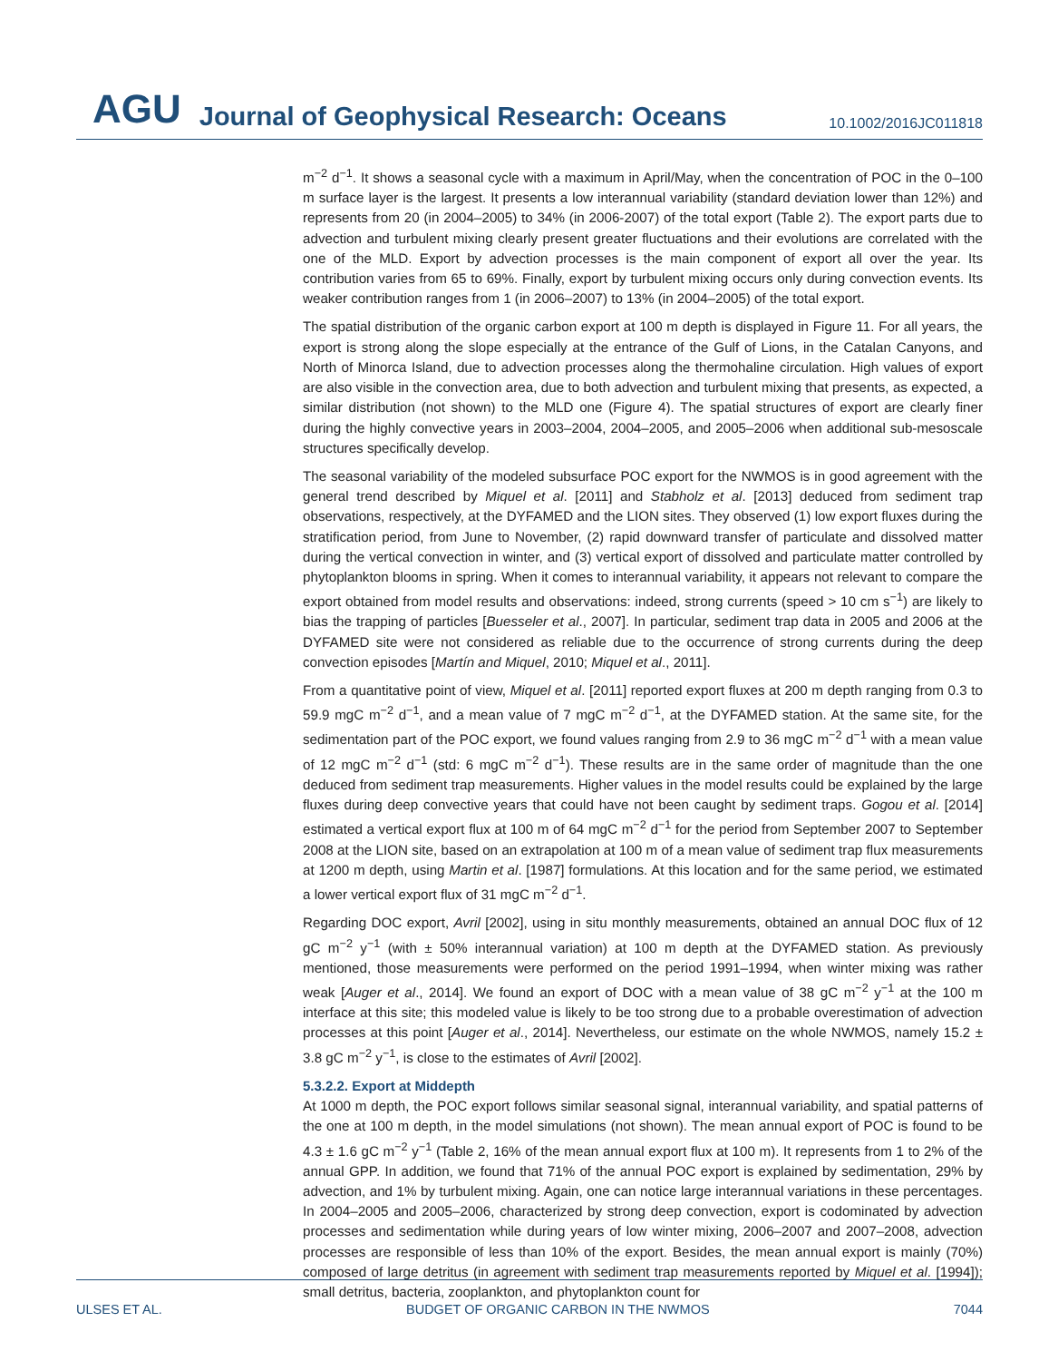AGU Journal of Geophysical Research: Oceans 10.1002/2016JC011818
m<sup>−2</sup> d<sup>−1</sup>. It shows a seasonal cycle with a maximum in April/May, when the concentration of POC in the 0–100 m surface layer is the largest. It presents a low interannual variability (standard deviation lower than 12%) and represents from 20 (in 2004–2005) to 34% (in 2006-2007) of the total export (Table 2). The export parts due to advection and turbulent mixing clearly present greater fluctuations and their evolutions are correlated with the one of the MLD. Export by advection processes is the main component of export all over the year. Its contribution varies from 65 to 69%. Finally, export by turbulent mixing occurs only during convection events. Its weaker contribution ranges from 1 (in 2006–2007) to 13% (in 2004–2005) of the total export.
The spatial distribution of the organic carbon export at 100 m depth is displayed in Figure 11. For all years, the export is strong along the slope especially at the entrance of the Gulf of Lions, in the Catalan Canyons, and North of Minorca Island, due to advection processes along the thermohaline circulation. High values of export are also visible in the convection area, due to both advection and turbulent mixing that presents, as expected, a similar distribution (not shown) to the MLD one (Figure 4). The spatial structures of export are clearly finer during the highly convective years in 2003–2004, 2004–2005, and 2005–2006 when additional sub-mesoscale structures specifically develop.
The seasonal variability of the modeled subsurface POC export for the NWMOS is in good agreement with the general trend described by Miquel et al. [2011] and Stabholz et al. [2013] deduced from sediment trap observations, respectively, at the DYFAMED and the LION sites. They observed (1) low export fluxes during the stratification period, from June to November, (2) rapid downward transfer of particulate and dissolved matter during the vertical convection in winter, and (3) vertical export of dissolved and particulate matter controlled by phytoplankton blooms in spring. When it comes to interannual variability, it appears not relevant to compare the export obtained from model results and observations: indeed, strong currents (speed > 10 cm s<sup>−1</sup>) are likely to bias the trapping of particles [Buesseler et al., 2007]. In particular, sediment trap data in 2005 and 2006 at the DYFAMED site were not considered as reliable due to the occurrence of strong currents during the deep convection episodes [Martín and Miquel, 2010; Miquel et al., 2011].
From a quantitative point of view, Miquel et al. [2011] reported export fluxes at 200 m depth ranging from 0.3 to 59.9 mgC m<sup>−2</sup> d<sup>−1</sup>, and a mean value of 7 mgC m<sup>−2</sup> d<sup>−1</sup>, at the DYFAMED station. At the same site, for the sedimentation part of the POC export, we found values ranging from 2.9 to 36 mgC m<sup>−2</sup> d<sup>−1</sup> with a mean value of 12 mgC m<sup>−2</sup> d<sup>−1</sup> (std: 6 mgC m<sup>−2</sup> d<sup>−1</sup>). These results are in the same order of magnitude than the one deduced from sediment trap measurements. Higher values in the model results could be explained by the large fluxes during deep convective years that could have not been caught by sediment traps. Gogou et al. [2014] estimated a vertical export flux at 100 m of 64 mgC m<sup>−2</sup> d<sup>−1</sup> for the period from September 2007 to September 2008 at the LION site, based on an extrapolation at 100 m of a mean value of sediment trap flux measurements at 1200 m depth, using Martin et al. [1987] formulations. At this location and for the same period, we estimated a lower vertical export flux of 31 mgC m<sup>−2</sup> d<sup>−1</sup>.
Regarding DOC export, Avril [2002], using in situ monthly measurements, obtained an annual DOC flux of 12 gC m<sup>−2</sup> y<sup>−1</sup> (with ± 50% interannual variation) at 100 m depth at the DYFAMED station. As previously mentioned, those measurements were performed on the period 1991–1994, when winter mixing was rather weak [Auger et al., 2014]. We found an export of DOC with a mean value of 38 gC m<sup>−2</sup> y<sup>−1</sup> at the 100 m interface at this site; this modeled value is likely to be too strong due to a probable overestimation of advection processes at this point [Auger et al., 2014]. Nevertheless, our estimate on the whole NWMOS, namely 15.2 ± 3.8 gC m<sup>−2</sup> y<sup>−1</sup>, is close to the estimates of Avril [2002].
5.3.2.2. Export at Middepth
At 1000 m depth, the POC export follows similar seasonal signal, interannual variability, and spatial patterns of the one at 100 m depth, in the model simulations (not shown). The mean annual export of POC is found to be 4.3 ± 1.6 gC m<sup>−2</sup> y<sup>−1</sup> (Table 2, 16% of the mean annual export flux at 100 m). It represents from 1 to 2% of the annual GPP. In addition, we found that 71% of the annual POC export is explained by sedimentation, 29% by advection, and 1% by turbulent mixing. Again, one can notice large interannual variations in these percentages. In 2004–2005 and 2005–2006, characterized by strong deep convection, export is codominated by advection processes and sedimentation while during years of low winter mixing, 2006–2007 and 2007–2008, advection processes are responsible of less than 10% of the export. Besides, the mean annual export is mainly (70%) composed of large detritus (in agreement with sediment trap measurements reported by Miquel et al. [1994]); small detritus, bacteria, zooplankton, and phytoplankton count for
ULSES ET AL. BUDGET OF ORGANIC CARBON IN THE NWMOS 7044